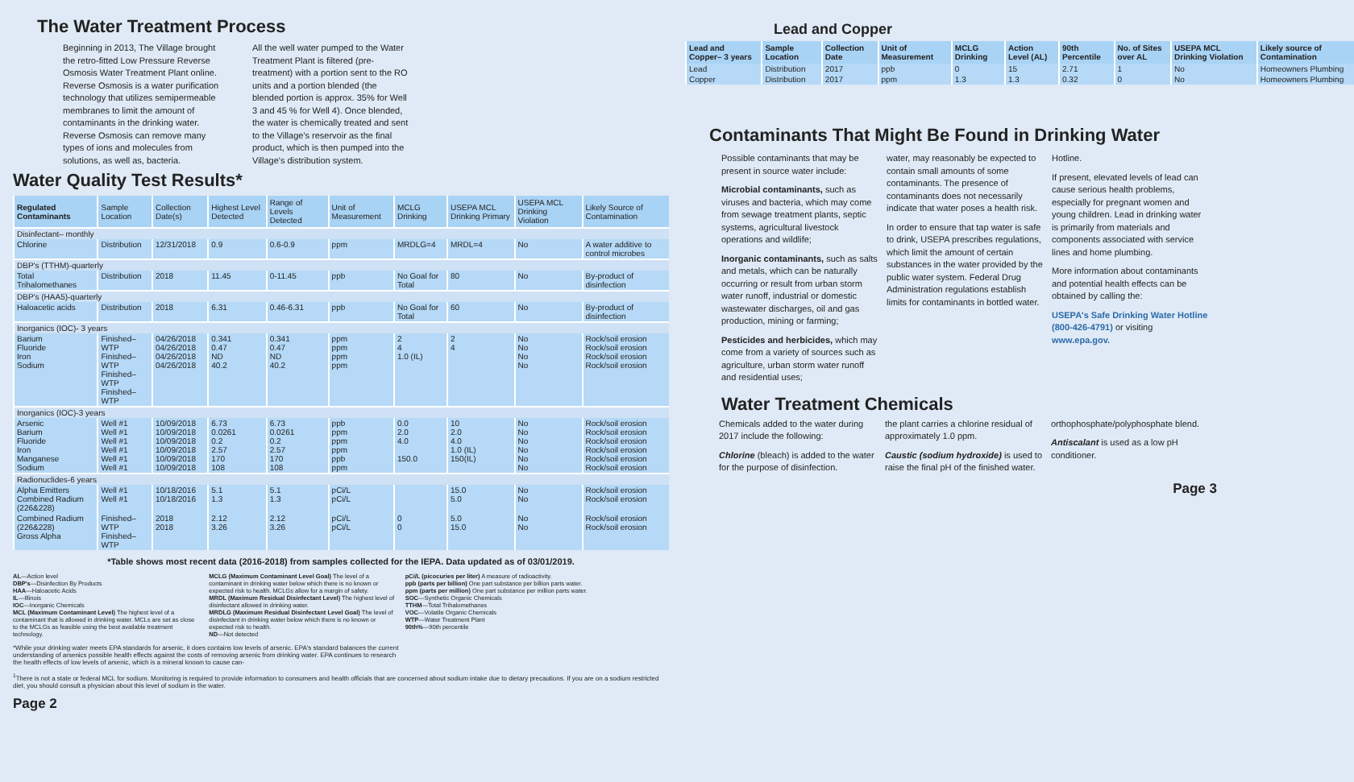The Water Treatment Process
Beginning in 2013, The Village brought the retro-fitted Low Pressure Reverse Osmosis Water Treatment Plant online. Reverse Osmosis is a water purification technology that utilizes semipermeable membranes to limit the amount of contaminants in the drinking water. Reverse Osmosis can remove many types of ions and molecules from solutions, as well as, bacteria.
All the well water pumped to the Water Treatment Plant is filtered (pre-treatment) with a portion sent to the RO units and a portion blended (the blended portion is approx. 35% for Well 3 and 45 % for Well 4). Once blended, the water is chemically treated and sent to the Village's reservoir as the final product, which is then pumped into the Village's distribution system.
Water Quality Test Results*
| Regulated Contaminants | Sample Location | Collection Date(s) | Highest Level Detected | Range of Levels Detected | Unit of Measurement | MCLG Drinking | USEPA MCL Drinking Primary | USEPA MCL Drinking Violation | Likely Source of Contamination |
| --- | --- | --- | --- | --- | --- | --- | --- | --- | --- |
| Disinfectant– monthly | | | | | | | | | |
| Chlorine | Distribution | 12/31/2018 | 0.9 | 0.6-0.9 | ppm | MRDLG=4 | MRDL=4 | No | A water additive to control microbes |
| DBP's (TTHM)-quarterly | | | | | | | | | |
| Total Trihalomethanes | Distribution | 2018 | 11.45 | 0-11.45 | ppb | No Goal for Total | 80 | No | By-product of disinfection |
| DBP's (HAA5)-quarterly | | | | | | | | | |
| Haloacetic acids | Distribution | 2018 | 6.31 | 0.46-6.31 | ppb | No Goal for Total | 60 | No | By-product of disinfection |
| Inorganics (IOC)- 3 years | | | | | | | | | |
| Barium Fluoride Iron Sodium | Finished– WTP Finished– WTP Finished– WTP Finished– WTP | 04/26/2018 04/26/2018 04/26/2018 04/26/2018 | 0.341 0.47 ND 40.2 | 0.341 0.47 ND 40.2 | ppm ppm ppm ppm | 2 4 1.0 (IL) | 2 4 | No No No No | Rock/soil erosion Rock/soil erosion Rock/soil erosion Rock/soil erosion |
| Inorganics (IOC)-3 years | | | | | | | | | |
| Arsenic Barium Fluoride Iron Manganese Sodium | Well #1 Well #1 Well #1 Well #1 Well #1 Well #1 | 10/09/2018 10/09/2018 10/09/2018 10/09/2018 10/09/2018 10/09/2018 | 6.73 0.0261 0.2 2.57 170 108 | 6.73 0.0261 0.2 2.57 170 108 | ppb ppm ppm ppm ppb ppm | 0.0 2.0 4.0 150.0 | 10 2.0 4.0 1.0 (IL) 150(IL) | No No No No No No | Rock/soil erosion Rock/soil erosion Rock/soil erosion Rock/soil erosion Rock/soil erosion Rock/soil erosion |
| Radionuclides-6 years | | | | | | | | | |
| Alpha Emitters Combined Radium (226&228) | Well #1 Well #1 | 10/18/2016 10/18/2016 | 5.1 1.3 | 5.1 1.3 | pCi/L pCi/L | | 15.0 5.0 | No No | Rock/soil erosion Rock/soil erosion |
| Combined Radium (226&228) Gross Alpha | Finished– WTP Finished– WTP | 2018 2018 | 2.12 3.26 | 2.12 3.26 | pCi/L pCi/L | 0 0 | 5.0 15.0 | No No | Rock/soil erosion Rock/soil erosion |
*Table shows most recent data (2016-2018) from samples collected for the IEPA. Data updated as of 03/01/2019.
AL—Action level
DBP's—Disinfection By Products
HAA—Haloacetic Acids
IL—Illinois
IOC—Inorganic Chemicals
MCL (Maximum Contaminant Level) The highest level of a contaminant that is allowed in drinking water. MCLs are set as close to the MCLGs as feasible using the best available treatment technology.
MCLG (Maximum Contaminant Level Goal) The level of a contaminant in drinking water below which there is no known or expected risk to health. MCLGs allow for a margin of safety.
MRDL (Maximum Residual Disinfectant Level) The highest level of disinfectant allowed in drinking water.
MRDLG (Maximum Residual Disinfectant Level Goal) The level of disinfectant in drinking water below which there is no known or expected risk to health.
ND—Not detected
pCi/L (picocuries per liter) A measure of radioactivity.
ppb (parts per billion) One part substance per billion parts water.
ppm (parts per million) One part substance per million parts water.
SOC—Synthetic Organic Chemicals
TTHM—Total Trihalomethanes
VOC—Volatile Organic Chemicals
WTP—Water Treatment Plant
90th%—90th percentile
*While your drinking water meets EPA standards for arsenic, it does contains low levels of arsenic. EPA's standard balances the current understanding of arsenics possible health effects against the costs of removing arsenic from drinking water. EPA continues to research the health effects of low levels of arsenic, which is a mineral known to cause can-
<sup>1</sup> There is not a state or federal MCL for sodium. Monitoring is required to provide information to consumers and health officials that are concerned about sodium intake due to dietary precautions. If you are on a sodium restricted diet, you should consult a physician about this level of sodium in the water.
Page 2
Lead and Copper
| Lead and Copper– 3 years | Sample Location | Collection Date | Unit of Measurement | MCLG Drinking | Action Level (AL) | 90th Percentile | No. of Sites over AL | USEPA MCL Drinking Violation | Likely source of Contamination |
| --- | --- | --- | --- | --- | --- | --- | --- | --- | --- |
| Lead | Distribution | 2017 | ppb | 0 | 15 | 2.71 | 1 | No | Homeowners Plumbing |
| Copper | Distribution | 2017 | ppm | 1.3 | 1.3 | 0.32 | 0 | No | Homeowners Plumbing |
Contaminants That Might Be Found in Drinking Water
Possible contaminants that may be present in source water include:
Microbial contaminants, such as viruses and bacteria, which may come from sewage treatment plants, septic systems, agricultural livestock operations and wildlife;
Inorganic contaminants, such as salts and metals, which can be naturally occurring or result from urban storm water runoff, industrial or domestic wastewater discharges, oil and gas production, mining or farming;
Pesticides and herbicides, which may come from a variety of sources such as agriculture, urban storm water runoff and residential uses;
water, may reasonably be expected to contain small amounts of some contaminants. The presence of contaminants does not necessarily indicate that water poses a health risk.
In order to ensure that tap water is safe to drink, USEPA prescribes regulations, which limit the amount of certain substances in the water provided by the public water system. Federal Drug Administration regulations establish limits for contaminants in bottled water.
Hotline.
If present, elevated levels of lead can cause serious health problems, especially for pregnant women and young children. Lead in drinking water is primarily from materials and components associated with service lines and home plumbing.
More information about contaminants and potential health effects can be obtained by calling the:
USEPA's Safe Drinking Water Hotline (800-426-4791) or visiting www.epa.gov.
Water Treatment Chemicals
Chemicals added to the water during 2017 include the following:
Chlorine (bleach) is added to the water for the purpose of disinfection.
the plant carries a chlorine residual of approximately 1.0 ppm.
Caustic (sodium hydroxide) is used to raise the final pH of the finished water.
orthophosphate/polyphosphate blend.
Antiscalant is used as a low pH conditioner.
Page 3